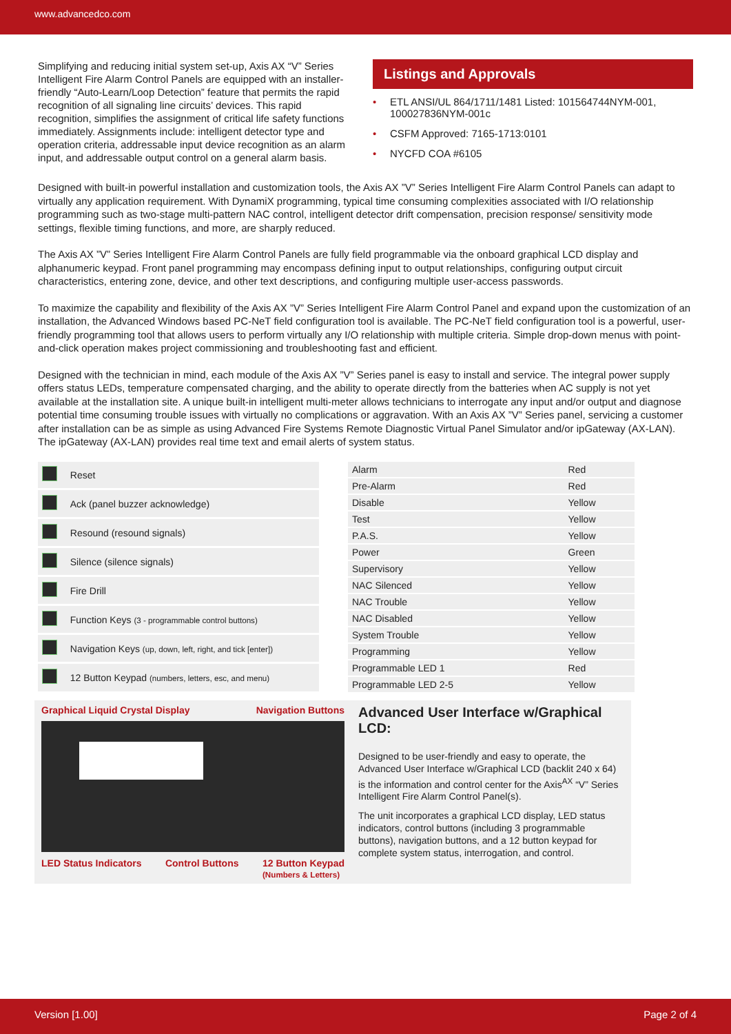www.advancedco.com
Simplifying and reducing initial system set-up, Axis AX “V” Series Intelligent Fire Alarm Control Panels are equipped with an installer-friendly “Auto-Learn/Loop Detection” feature that permits the rapid recognition of all signaling line circuits’ devices. This rapid recognition, simplifies the assignment of critical life safety functions immediately. Assignments include: intelligent detector type and operation criteria, addressable input device recognition as an alarm input, and addressable output control on a general alarm basis.
Listings and Approvals
• ETL ANSI/UL 864/1711/1481 Listed: 101564744NYM-001, 100027836NYM-001c
• CSFM Approved: 7165-1713:0101
• NYCFD COA #6105
Designed with built-in powerful installation and customization tools, the Axis AX ”V” Series Intelligent Fire Alarm Control Panels can adapt to virtually any application requirement. With DynamiX programming, typical time consuming complexities associated with I/O relationship programming such as two-stage multi-pattern NAC control, intelligent detector drift compensation, precision response/ sensitivity mode settings, flexible timing functions, and more, are sharply reduced.
The Axis AX ”V” Series Intelligent Fire Alarm Control Panels are fully field programmable via the onboard graphical LCD display and alphanumeric keypad. Front panel programming may encompass defining input to output relationships, configuring output circuit characteristics, entering zone, device, and other text descriptions, and configuring multiple user-access passwords.
To maximize the capability and flexibility of the Axis AX ”V” Series Intelligent Fire Alarm Control Panel and expand upon the customization of an installation, the Advanced Windows based PC-NeT field configuration tool is available. The PC-NeT field configuration tool is a powerful, user-friendly programming tool that allows users to perform virtually any I/O relationship with multiple criteria. Simple drop-down menus with point-and-click operation makes project commissioning and troubleshooting fast and efficient.
Designed with the technician in mind, each module of the Axis AX ”V” Series panel is easy to install and service. The integral power supply offers status LEDs, temperature compensated charging, and the ability to operate directly from the batteries when AC supply is not yet available at the installation site. A unique built-in intelligent multi-meter allows technicians to interrogate any input and/or output and diagnose potential time consuming trouble issues with virtually no complications or aggravation. With an Axis AX ”V” Series panel, servicing a customer after installation can be as simple as using Advanced Fire Systems Remote Diagnostic Virtual Panel Simulator and/or ipGateway (AX-LAN). The ipGateway (AX-LAN) provides real time text and email alerts of system status.
| | Reset |
| | Ack (panel buzzer acknowledge) |
| | Resound (resound signals) |
| | Silence (silence signals) |
| | Fire Drill |
| | Function Keys (3 - programmable control buttons) |
| | Navigation Keys (up, down, left, right, and tick [enter]) |
| | 12 Button Keypad (numbers, letters, esc, and menu) |
| Alarm | Red |
| Pre-Alarm | Red |
| Disable | Yellow |
| Test | Yellow |
| P.A.S. | Yellow |
| Power | Green |
| Supervisory | Yellow |
| NAC Silenced | Yellow |
| NAC Trouble | Yellow |
| NAC Disabled | Yellow |
| System Trouble | Yellow |
| Programming | Yellow |
| Programmable LED 1 | Red |
| Programmable LED 2-5 | Yellow |
Graphical Liquid Crystal Display Navigation Buttons
LED Status Indicators Control Buttons 12 Button Keypad
(Numbers & Letters)
Advanced User Interface w/Graphical LCD:
Designed to be user-friendly and easy to operate, the Advanced User Interface w/Graphical LCD (backlit 240 x 64) is the information and control center for the Axis<sup>AX</sup> “V” Series Intelligent Fire Alarm Control Panel(s).
The unit incorporates a graphical LCD display, LED status indicators, control buttons (including 3 programmable buttons), navigation buttons, and a 12 button keypad for complete system status, interrogation, and control.
Version [1.00] Page 2 of 4